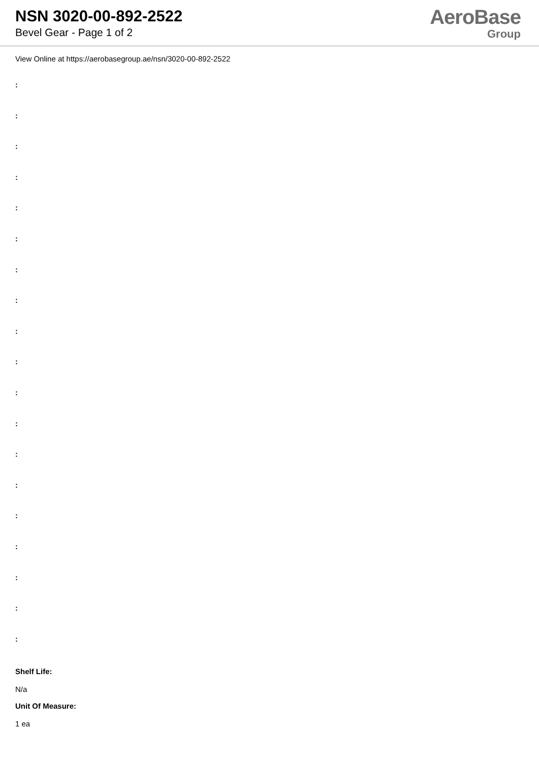NSN 3020-00-892-2522
Bevel Gear - Page 1 of 2
AeroBase
Group
View Online at https://aerobasegroup.ae/nsn/3020-00-892-2522
:
:
:
:
:
:
:
:
:
:
:
:
:
:
:
:
:
:
:
Shelf Life:
N/a
Unit Of Measure:
1 ea